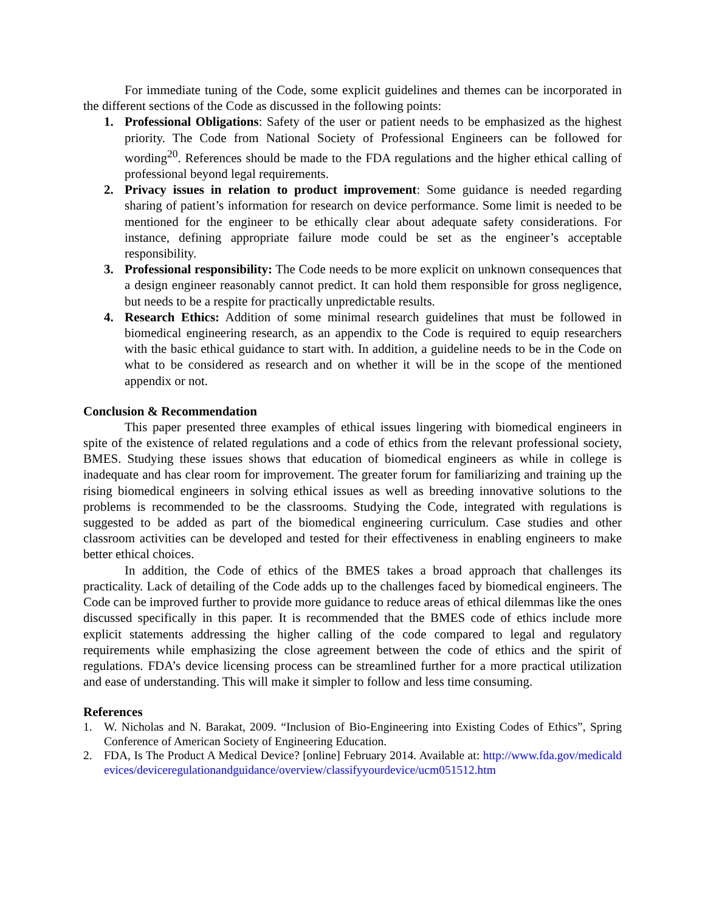For immediate tuning of the Code, some explicit guidelines and themes can be incorporated in the different sections of the Code as discussed in the following points:
1. Professional Obligations: Safety of the user or patient needs to be emphasized as the highest priority. The Code from National Society of Professional Engineers can be followed for wording<sup>20</sup>. References should be made to the FDA regulations and the higher ethical calling of professional beyond legal requirements.
2. Privacy issues in relation to product improvement: Some guidance is needed regarding sharing of patient’s information for research on device performance. Some limit is needed to be mentioned for the engineer to be ethically clear about adequate safety considerations. For instance, defining appropriate failure mode could be set as the engineer’s acceptable responsibility.
3. Professional responsibility: The Code needs to be more explicit on unknown consequences that a design engineer reasonably cannot predict. It can hold them responsible for gross negligence, but needs to be a respite for practically unpredictable results.
4. Research Ethics: Addition of some minimal research guidelines that must be followed in biomedical engineering research, as an appendix to the Code is required to equip researchers with the basic ethical guidance to start with. In addition, a guideline needs to be in the Code on what to be considered as research and on whether it will be in the scope of the mentioned appendix or not.
Conclusion & Recommendation
This paper presented three examples of ethical issues lingering with biomedical engineers in spite of the existence of related regulations and a code of ethics from the relevant professional society, BMES. Studying these issues shows that education of biomedical engineers as while in college is inadequate and has clear room for improvement. The greater forum for familiarizing and training up the rising biomedical engineers in solving ethical issues as well as breeding innovative solutions to the problems is recommended to be the classrooms. Studying the Code, integrated with regulations is suggested to be added as part of the biomedical engineering curriculum. Case studies and other classroom activities can be developed and tested for their effectiveness in enabling engineers to make better ethical choices.
In addition, the Code of ethics of the BMES takes a broad approach that challenges its practicality. Lack of detailing of the Code adds up to the challenges faced by biomedical engineers. The Code can be improved further to provide more guidance to reduce areas of ethical dilemmas like the ones discussed specifically in this paper. It is recommended that the BMES code of ethics include more explicit statements addressing the higher calling of the code compared to legal and regulatory requirements while emphasizing the close agreement between the code of ethics and the spirit of regulations. FDA’s device licensing process can be streamlined further for a more practical utilization and ease of understanding. This will make it simpler to follow and less time consuming.
References
1. W. Nicholas and N. Barakat, 2009. “Inclusion of Bio-Engineering into Existing Codes of Ethics”, Spring Conference of American Society of Engineering Education.
2. FDA, Is The Product A Medical Device? [online] February 2014. Available at: http://www.fda.gov/medicaldevices/deviceregulationandguidance/overview/classifyyourdevice/ucm051512.htm